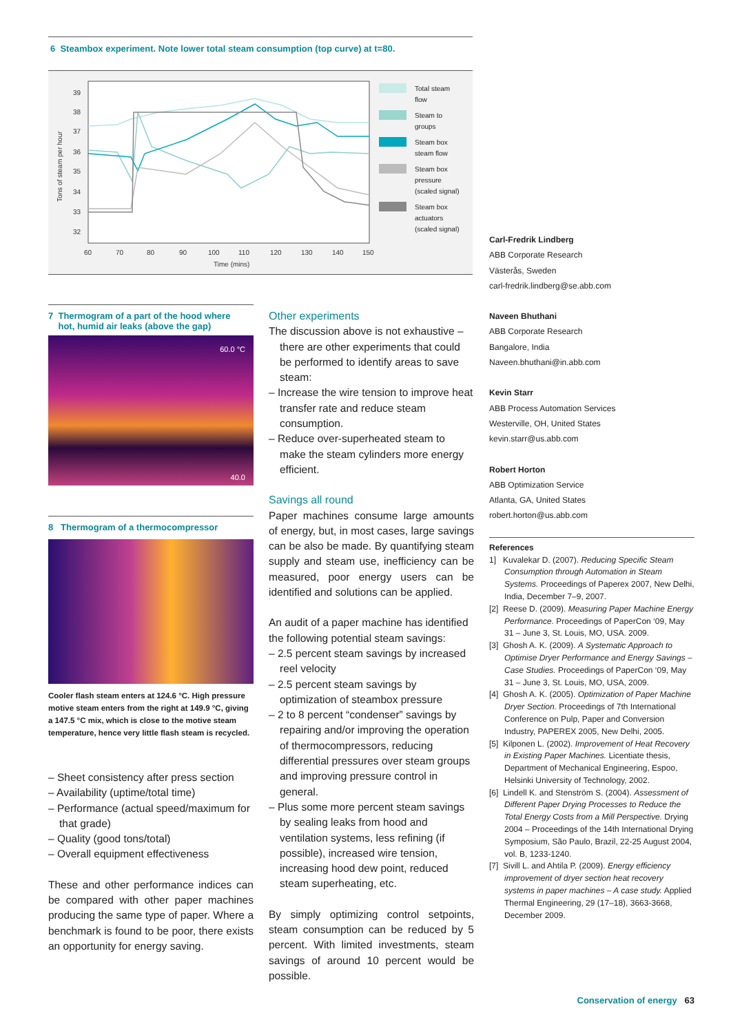6 Steambox experiment. Note lower total steam consumption (top curve) at t=80.
39
38
37
36
35
34
33
32
60
70
80
90
100
110
120
130
140
150
Time (mins)
Tons of steam per hour
Total steam
flow
Steam to
groups
Steam box
steam flow
Steam box
pressure
(scaled signal)
Steam box
actuators
(scaled signal)
7 Thermogram of a part of the hood where
hot, humid air leaks (above the gap)
60.0 °C
40.0
8 Thermogram of a thermocompressor
Cooler flash steam enters at 124.6 °C. High pressure motive steam enters from the right at 149.9 °C, giving a 147.5 °C mix, which is close to the motive steam temperature, hence very little flash steam is recycled.
– Sheet consistency after press section
– Availability (uptime/total time)
– Performance (actual speed/maximum for that grade)
– Quality (good tons/total)
– Overall equipment effectiveness
These and other performance indices can be compared with other paper machines producing the same type of paper. Where a benchmark is found to be poor, there exists an opportunity for energy saving.
Other experiments
The discussion above is not exhaustive – there are other experiments that could be performed to identify areas to save steam:
– Increase the wire tension to improve heat transfer rate and reduce steam consumption.
– Reduce over-superheated steam to make the steam cylinders more energy efficient.
Savings all round
Paper machines consume large amounts of energy, but, in most cases, large savings can be also be made. By quantifying steam supply and steam use, inefficiency can be measured, poor energy users can be identified and solutions can be applied.
An audit of a paper machine has identified the following potential steam savings:
– 2.5 percent steam savings by increased reel velocity
– 2.5 percent steam savings by optimization of steambox pressure
– 2 to 8 percent “condenser” savings by repairing and/or improving the operation of thermocompressors, reducing differential pressures over steam groups and improving pressure control in general.
– Plus some more percent steam savings by sealing leaks from hood and ventilation systems, less refining (if possible), increased wire tension, increasing hood dew point, reduced steam superheating, etc.
By simply optimizing control setpoints, steam consumption can be reduced by 5 percent. With limited investments, steam savings of around 10 percent would be possible.
Carl-Fredrik Lindberg
ABB Corporate Research
Västerås, Sweden
carl-fredrik.lindberg@se.abb.com
Naveen Bhuthani
ABB Corporate Research
Bangalore, India
Naveen.bhuthani@in.abb.com
Kevin Starr
ABB Process Automation Services
Westerville, OH, United States
kevin.starr@us.abb.com
Robert Horton
ABB Optimization Service
Atlanta, GA, United States
robert.horton@us.abb.com
References
1] Kuvalekar D. (2007). Reducing Specific Steam Consumption through Automation in Steam Systems. Proceedings of Paperex 2007, New Delhi, India, December 7–9, 2007.
[2] Reese D. (2009). Measuring Paper Machine Energy Performance. Proceedings of PaperCon ‘09, May 31 – June 3, St. Louis, MO, USA. 2009.
[3] Ghosh A. K. (2009). A Systematic Approach to Optimise Dryer Performance and Energy Savings – Case Studies. Proceedings of PaperCon ‘09, May 31 – June 3, St. Louis, MO, USA, 2009.
[4] Ghosh A. K. (2005). Optimization of Paper Machine Dryer Section. Proceedings of 7th International Conference on Pulp, Paper and Conversion Industry, PAPEREX 2005, New Delhi, 2005.
[5] Kilponen L. (2002). Improvement of Heat Recovery in Existing Paper Machines. Licentiate thesis, Department of Mechanical Engineering, Espoo, Helsinki University of Technology, 2002.
[6] Lindell K. and Stenström S. (2004). Assessment of Different Paper Drying Processes to Reduce the Total Energy Costs from a Mill Perspective. Drying 2004 – Proceedings of the 14th International Drying Symposium, São Paulo, Brazil, 22-25 August 2004, vol. B, 1233-1240.
[7] Sivill L. and Ahtila P. (2009). Energy efficiency improvement of dryer section heat recovery systems in paper machines – A case study. Applied Thermal Engineering, 29 (17–18), 3663-3668, December 2009.
Conservation of energy 63